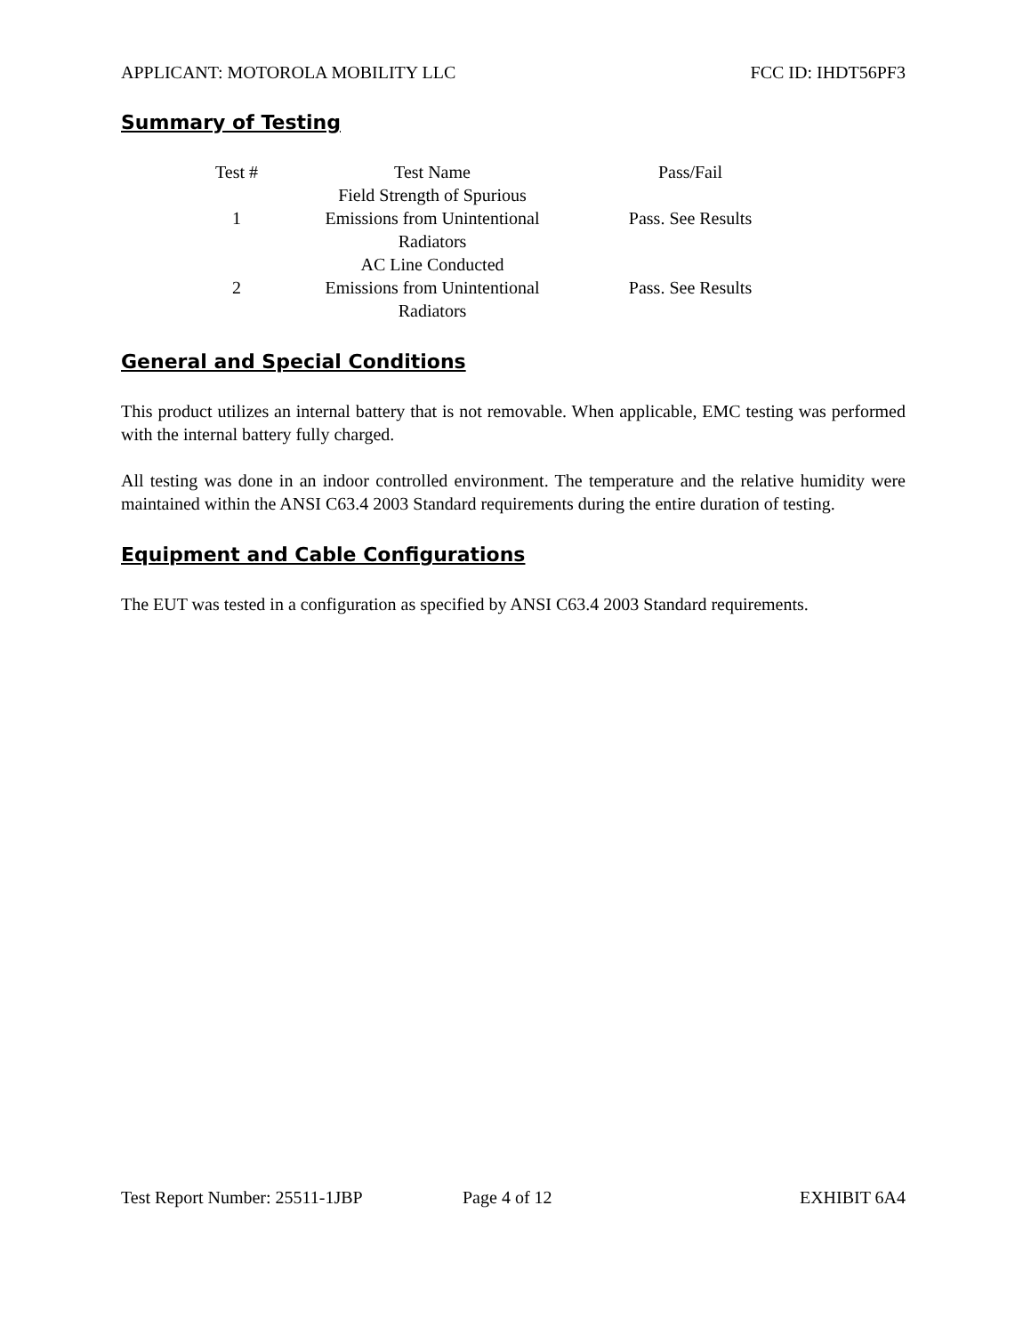APPLICANT: MOTOROLA MOBILITY LLC FCC ID: IHDT56PF3
Summary of Testing
| Test # | Test Name | Pass/Fail |
| --- | --- | --- |
| 1 | Field Strength of Spurious Emissions from Unintentional Radiators | Pass. See Results |
| 2 | AC Line Conducted Emissions from Unintentional Radiators | Pass. See Results |
General and Special Conditions
This product utilizes an internal battery that is not removable. When applicable, EMC testing was performed with the internal battery fully charged.
All testing was done in an indoor controlled environment. The temperature and the relative humidity were maintained within the ANSI C63.4 2003 Standard requirements during the entire duration of testing.
Equipment and Cable Configurations
The EUT was tested in a configuration as specified by ANSI C63.4 2003 Standard requirements.
Test Report Number: 25511-1JBP Page 4 of 12 EXHIBIT 6A4